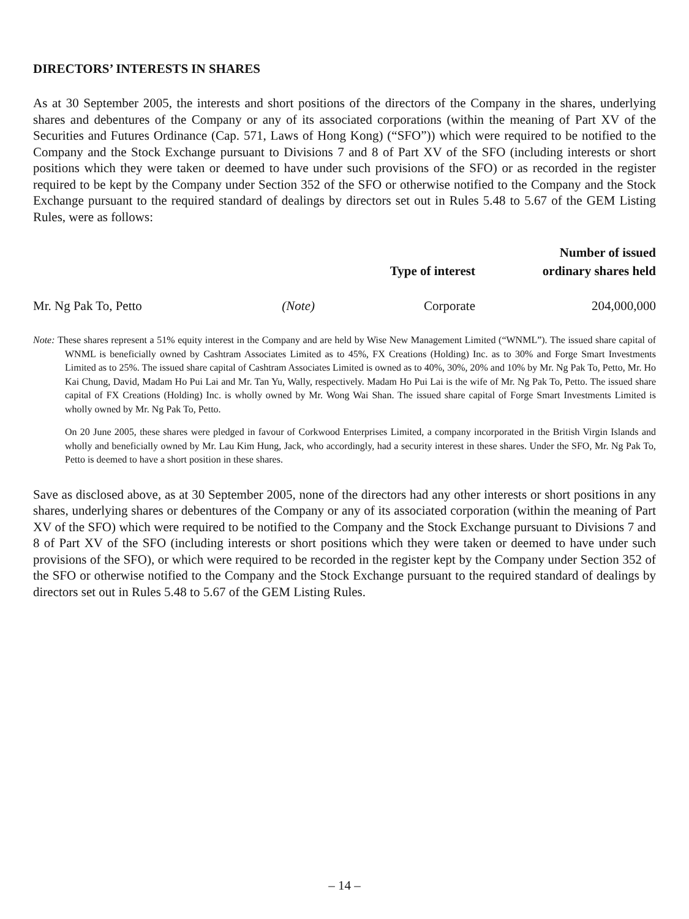DIRECTORS’ INTERESTS IN SHARES
As at 30 September 2005, the interests and short positions of the directors of the Company in the shares, underlying shares and debentures of the Company or any of its associated corporations (within the meaning of Part XV of the Securities and Futures Ordinance (Cap. 571, Laws of Hong Kong) (“SFO”)) which were required to be notified to the Company and the Stock Exchange pursuant to Divisions 7 and 8 of Part XV of the SFO (including interests or short positions which they were taken or deemed to have under such provisions of the SFO) or as recorded in the register required to be kept by the Company under Section 352 of the SFO or otherwise notified to the Company and the Stock Exchange pursuant to the required standard of dealings by directors set out in Rules 5.48 to 5.67 of the GEM Listing Rules, were as follows:
| | | Type of interest | Number of issued ordinary shares held |
| --- | --- | --- | --- |
| Mr. Ng Pak To, Petto | (Note) | Corporate | 204,000,000 |
Note: These shares represent a 51% equity interest in the Company and are held by Wise New Management Limited (“WNML”). The issued share capital of WNML is beneficially owned by Cashtram Associates Limited as to 45%, FX Creations (Holding) Inc. as to 30% and Forge Smart Investments Limited as to 25%. The issued share capital of Cashtram Associates Limited is owned as to 40%, 30%, 20% and 10% by Mr. Ng Pak To, Petto, Mr. Ho Kai Chung, David, Madam Ho Pui Lai and Mr. Tan Yu, Wally, respectively. Madam Ho Pui Lai is the wife of Mr. Ng Pak To, Petto. The issued share capital of FX Creations (Holding) Inc. is wholly owned by Mr. Wong Wai Shan. The issued share capital of Forge Smart Investments Limited is wholly owned by Mr. Ng Pak To, Petto.
On 20 June 2005, these shares were pledged in favour of Corkwood Enterprises Limited, a company incorporated in the British Virgin Islands and wholly and beneficially owned by Mr. Lau Kim Hung, Jack, who accordingly, had a security interest in these shares. Under the SFO, Mr. Ng Pak To, Petto is deemed to have a short position in these shares.
Save as disclosed above, as at 30 September 2005, none of the directors had any other interests or short positions in any shares, underlying shares or debentures of the Company or any of its associated corporation (within the meaning of Part XV of the SFO) which were required to be notified to the Company and the Stock Exchange pursuant to Divisions 7 and 8 of Part XV of the SFO (including interests or short positions which they were taken or deemed to have under such provisions of the SFO), or which were required to be recorded in the register kept by the Company under Section 352 of the SFO or otherwise notified to the Company and the Stock Exchange pursuant to the required standard of dealings by directors set out in Rules 5.48 to 5.67 of the GEM Listing Rules.
– 14 –